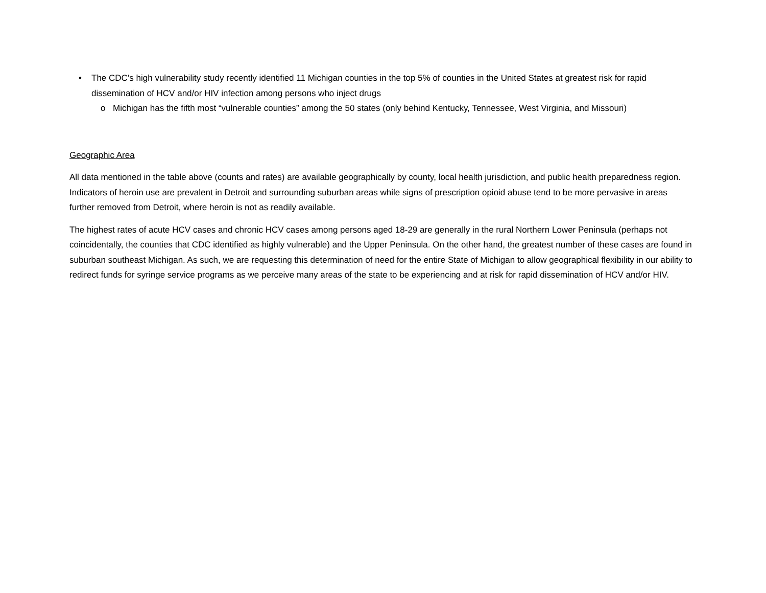• The CDC’s high vulnerability study recently identified 11 Michigan counties in the top 5% of counties in the United States at greatest risk for rapid dissemination of HCV and/or HIV infection among persons who inject drugs
o Michigan has the fifth most “vulnerable counties” among the 50 states (only behind Kentucky, Tennessee, West Virginia, and Missouri)
Geographic Area
All data mentioned in the table above (counts and rates) are available geographically by county, local health jurisdiction, and public health preparedness region. Indicators of heroin use are prevalent in Detroit and surrounding suburban areas while signs of prescription opioid abuse tend to be more pervasive in areas further removed from Detroit, where heroin is not as readily available.
The highest rates of acute HCV cases and chronic HCV cases among persons aged 18-29 are generally in the rural Northern Lower Peninsula (perhaps not coincidentally, the counties that CDC identified as highly vulnerable) and the Upper Peninsula. On the other hand, the greatest number of these cases are found in suburban southeast Michigan. As such, we are requesting this determination of need for the entire State of Michigan to allow geographical flexibility in our ability to redirect funds for syringe service programs as we perceive many areas of the state to be experiencing and at risk for rapid dissemination of HCV and/or HIV.